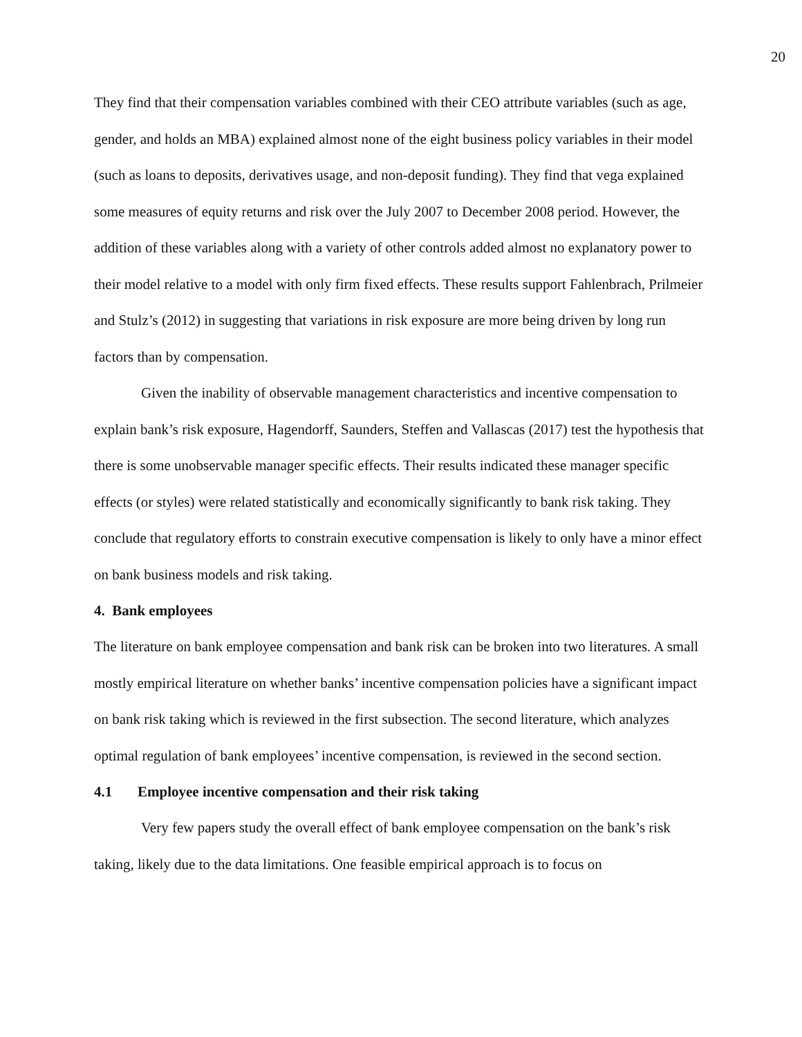20
They find that their compensation variables combined with their CEO attribute variables (such as age, gender, and holds an MBA) explained almost none of the eight business policy variables in their model (such as loans to deposits, derivatives usage, and non-deposit funding). They find that vega explained some measures of equity returns and risk over the July 2007 to December 2008 period. However, the addition of these variables along with a variety of other controls added almost no explanatory power to their model relative to a model with only firm fixed effects. These results support Fahlenbrach, Prilmeier and Stulz’s (2012) in suggesting that variations in risk exposure are more being driven by long run factors than by compensation.
Given the inability of observable management characteristics and incentive compensation to explain bank’s risk exposure, Hagendorff, Saunders, Steffen and Vallascas (2017) test the hypothesis that there is some unobservable manager specific effects. Their results indicated these manager specific effects (or styles) were related statistically and economically significantly to bank risk taking. They conclude that regulatory efforts to constrain executive compensation is likely to only have a minor effect on bank business models and risk taking.
4. Bank employees
The literature on bank employee compensation and bank risk can be broken into two literatures. A small mostly empirical literature on whether banks’ incentive compensation policies have a significant impact on bank risk taking which is reviewed in the first subsection. The second literature, which analyzes optimal regulation of bank employees’ incentive compensation, is reviewed in the second section.
4.1 Employee incentive compensation and their risk taking
Very few papers study the overall effect of bank employee compensation on the bank’s risk taking, likely due to the data limitations. One feasible empirical approach is to focus on